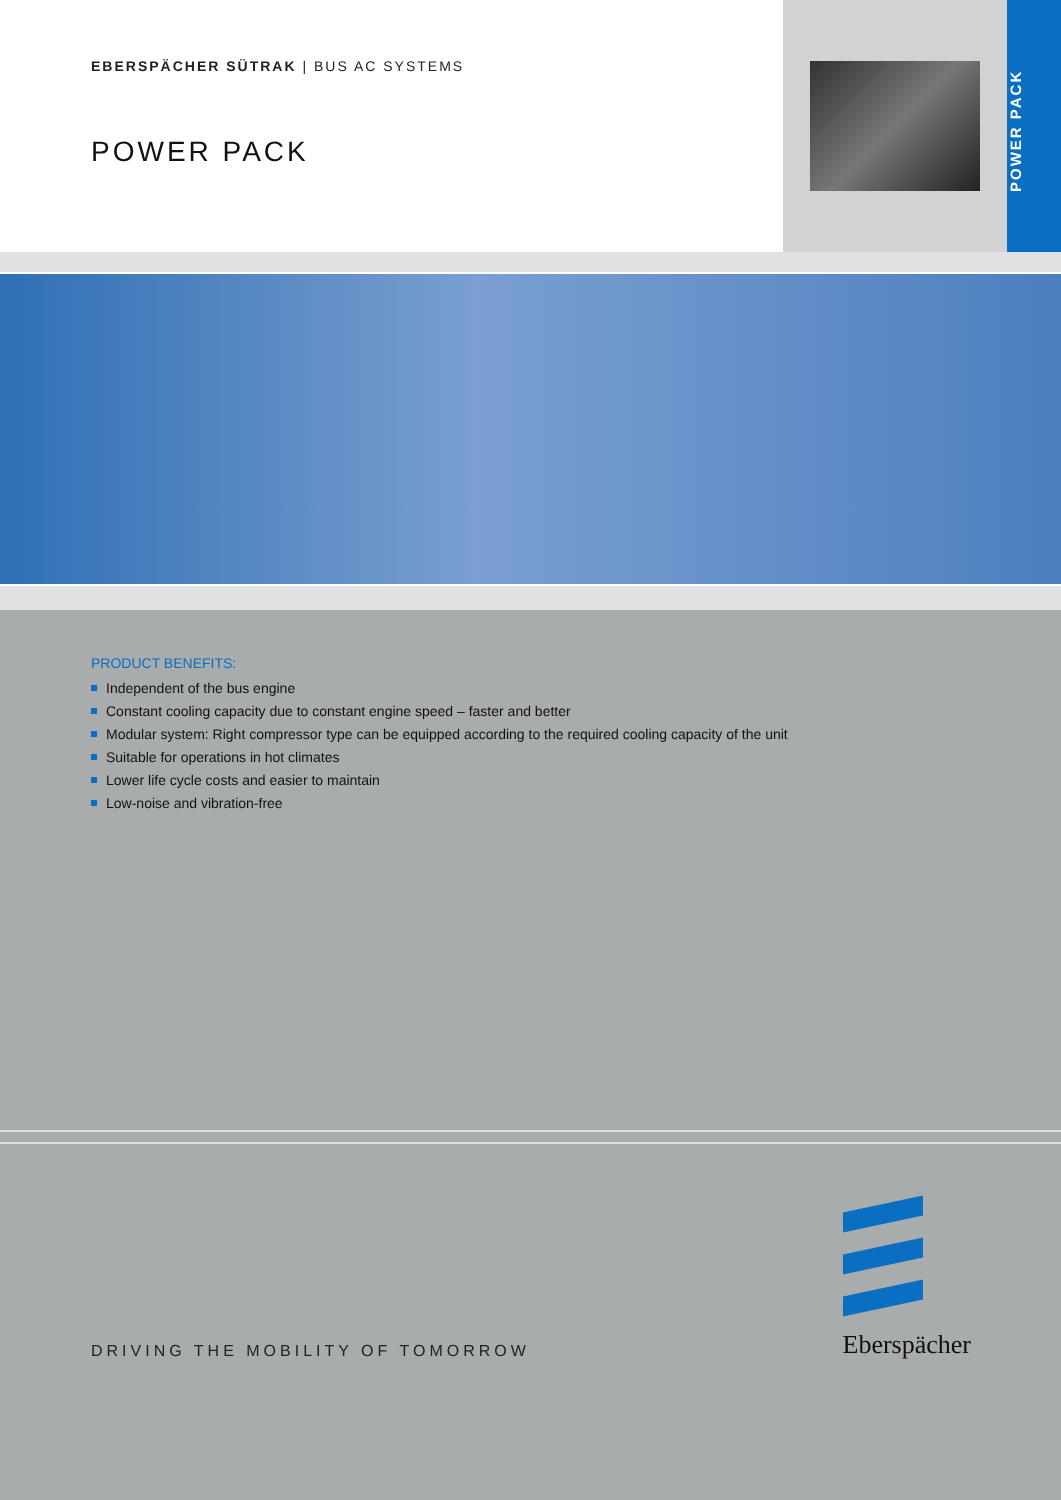EBERSPÄCHER SÜTRAK | BUS AC SYSTEMS
POWER PACK
POWER PACK
PRODUCT BENEFITS:
Independent of the bus engine
Constant cooling capacity due to constant engine speed – faster and better
Modular system: Right compressor type can be equipped according to the required cooling capacity of the unit
Suitable for operations in hot climates
Lower life cycle costs and easier to maintain
Low-noise and vibration-free
DRIVING THE MOBILITY OF TOMORROW
Eberspächer